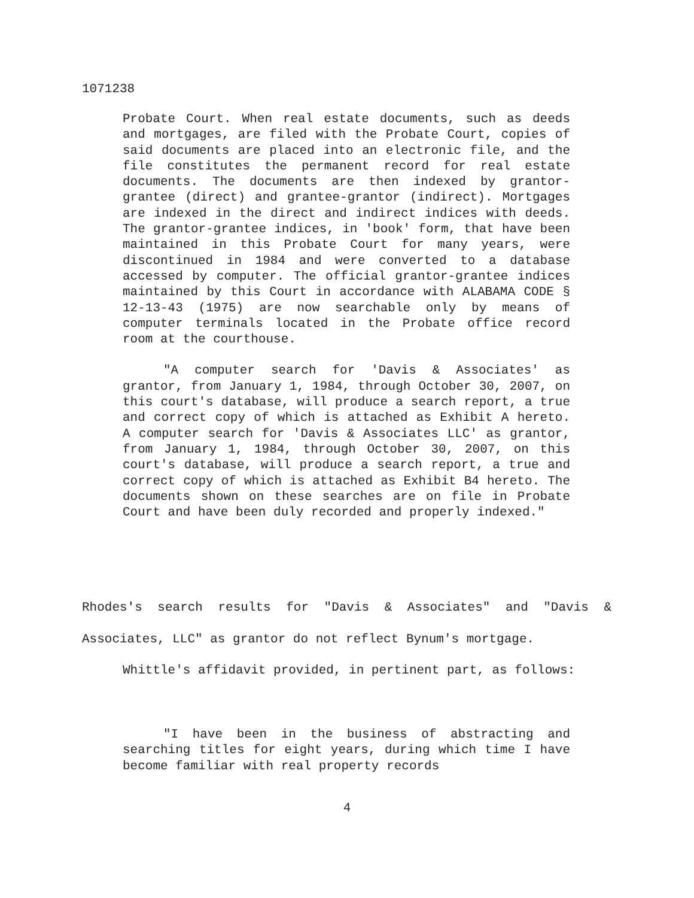1071238
Probate Court. When real estate documents, such as deeds and mortgages, are filed with the Probate Court, copies of said documents are placed into an electronic file, and the file constitutes the permanent record for real estate documents. The documents are then indexed by grantor-grantee (direct) and grantee-grantor (indirect). Mortgages are indexed in the direct and indirect indices with deeds. The grantor-grantee indices, in 'book' form, that have been maintained in this Probate Court for many years, were discontinued in 1984 and were converted to a database accessed by computer. The official grantor-grantee indices maintained by this Court in accordance with ALABAMA CODE § 12-13-43 (1975) are now searchable only by means of computer terminals located in the Probate office record room at the courthouse.
"A computer search for 'Davis & Associates' as grantor, from January 1, 1984, through October 30, 2007, on this court's database, will produce a search report, a true and correct copy of which is attached as Exhibit A hereto. A computer search for 'Davis & Associates LLC' as grantor, from January 1, 1984, through October 30, 2007, on this court's database, will produce a search report, a true and correct copy of which is attached as Exhibit B4 hereto. The documents shown on these searches are on file in Probate Court and have been duly recorded and properly indexed."
Rhodes's search results for "Davis & Associates" and "Davis & Associates, LLC" as grantor do not reflect Bynum's mortgage.
Whittle's affidavit provided, in pertinent part, as follows:
"I have been in the business of abstracting and searching titles for eight years, during which time I have become familiar with real property records
4